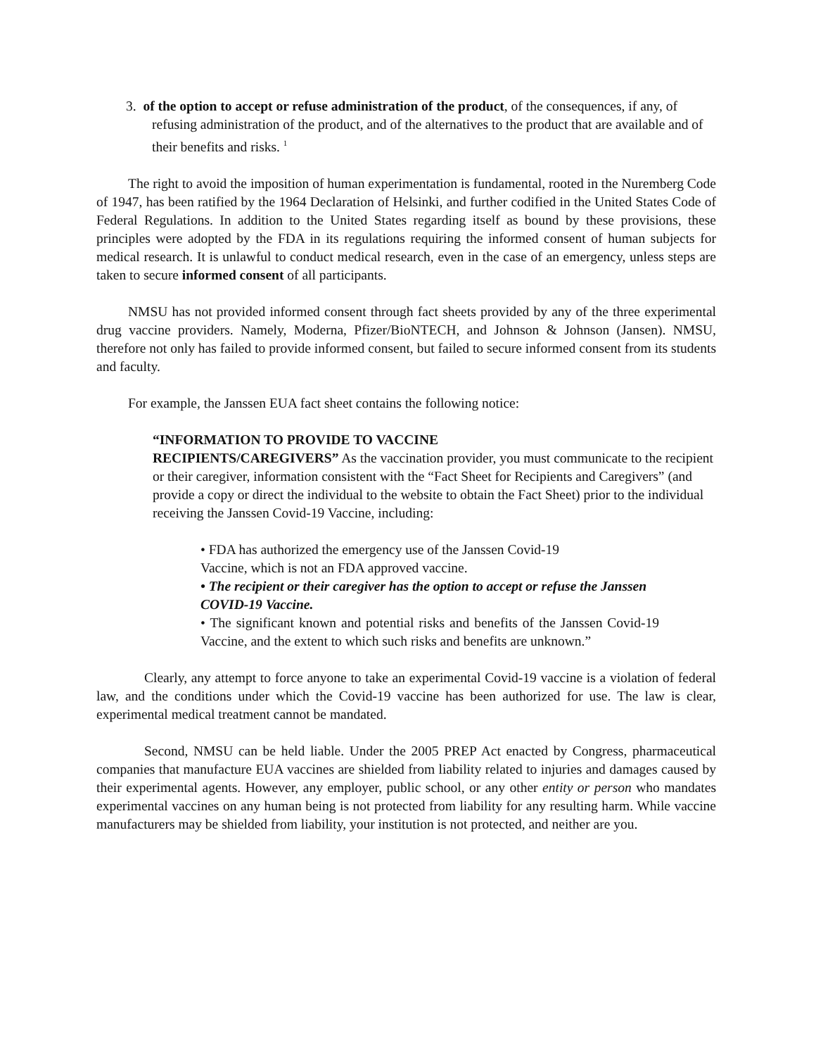3. of the option to accept or refuse administration of the product, of the consequences, if any, of refusing administration of the product, and of the alternatives to the product that are available and of their benefits and risks. <sup>1</sup>
The right to avoid the imposition of human experimentation is fundamental, rooted in the Nuremberg Code of 1947, has been ratified by the 1964 Declaration of Helsinki, and further codified in the United States Code of Federal Regulations. In addition to the United States regarding itself as bound by these provisions, these principles were adopted by the FDA in its regulations requiring the informed consent of human subjects for medical research. It is unlawful to conduct medical research, even in the case of an emergency, unless steps are taken to secure informed consent of all participants.
NMSU has not provided informed consent through fact sheets provided by any of the three experimental drug vaccine providers. Namely, Moderna, Pfizer/BioNTECH, and Johnson & Johnson (Jansen). NMSU, therefore not only has failed to provide informed consent, but failed to secure informed consent from its students and faculty.
For example, the Janssen EUA fact sheet contains the following notice:
“INFORMATION TO PROVIDE TO VACCINE
RECIPIENTS/CAREGIVERS” As the vaccination provider, you must communicate to the recipient or their caregiver, information consistent with the “Fact Sheet for Recipients and Caregivers” (and provide a copy or direct the individual to the website to obtain the Fact Sheet) prior to the individual receiving the Janssen Covid-19 Vaccine, including:
• FDA has authorized the emergency use of the Janssen Covid-19
Vaccine, which is not an FDA approved vaccine.
• The recipient or their caregiver has the option to accept or refuse the Janssen COVID-19 Vaccine.
• The significant known and potential risks and benefits of the Janssen Covid-19 Vaccine, and the extent to which such risks and benefits are unknown.”
Clearly, any attempt to force anyone to take an experimental Covid-19 vaccine is a violation of federal law, and the conditions under which the Covid-19 vaccine has been authorized for use. The law is clear, experimental medical treatment cannot be mandated.
Second, NMSU can be held liable. Under the 2005 PREP Act enacted by Congress, pharmaceutical companies that manufacture EUA vaccines are shielded from liability related to injuries and damages caused by their experimental agents. However, any employer, public school, or any other entity or person who mandates experimental vaccines on any human being is not protected from liability for any resulting harm. While vaccine manufacturers may be shielded from liability, your institution is not protected, and neither are you.